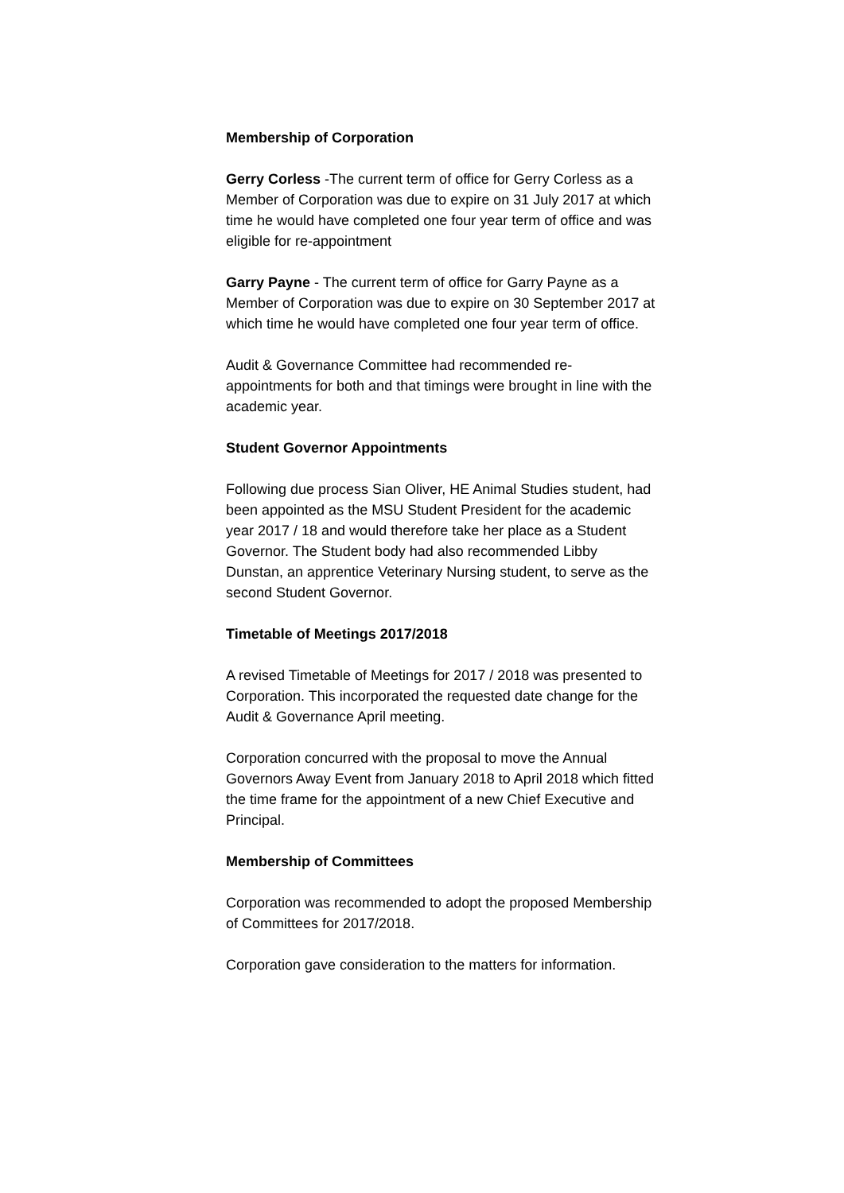Membership of Corporation
Gerry Corless -The current term of office for Gerry Corless as a Member of Corporation was due to expire on 31 July 2017 at which time he would have completed one four year term of office and was eligible for re-appointment
Garry Payne - The current term of office for Garry Payne as a Member of Corporation was due to expire on 30 September 2017 at which time he would have completed one four year term of office.
Audit & Governance Committee had recommended re-appointments for both and that timings were brought in line with the academic year.
Student Governor Appointments
Following due process Sian Oliver, HE Animal Studies student, had been appointed as the MSU Student President for the academic year 2017 / 18 and would therefore take her place as a Student Governor. The Student body had also recommended Libby Dunstan, an apprentice Veterinary Nursing student, to serve as the second Student Governor.
Timetable of Meetings 2017/2018
A revised Timetable of Meetings for 2017 / 2018 was presented to Corporation. This incorporated the requested date change for the Audit & Governance April meeting.
Corporation concurred with the proposal to move the Annual Governors Away Event from January 2018 to April 2018 which fitted the time frame for the appointment of a new Chief Executive and Principal.
Membership of Committees
Corporation was recommended to adopt the proposed Membership of Committees for 2017/2018.
Corporation gave consideration to the matters for information.